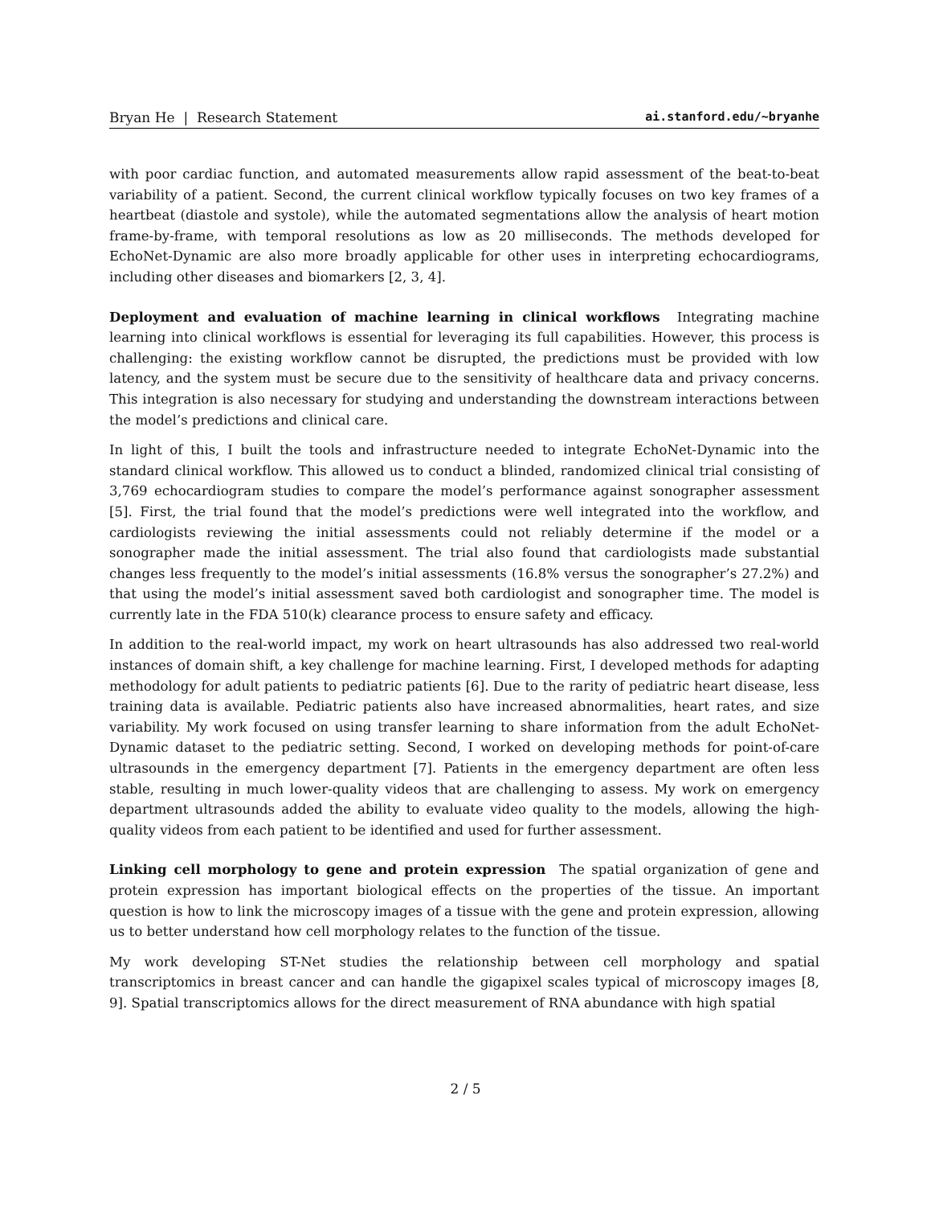Bryan He | Research Statement ai.stanford.edu/~bryanhe
with poor cardiac function, and automated measurements allow rapid assessment of the beat-to-beat variability of a patient. Second, the current clinical workflow typically focuses on two key frames of a heartbeat (diastole and systole), while the automated segmentations allow the analysis of heart motion frame-by-frame, with temporal resolutions as low as 20 milliseconds. The methods developed for EchoNet-Dynamic are also more broadly applicable for other uses in interpreting echocardiograms, including other diseases and biomarkers [2, 3, 4].
Deployment and evaluation of machine learning in clinical workflows Integrating machine learning into clinical workflows is essential for leveraging its full capabilities. However, this process is challenging: the existing workflow cannot be disrupted, the predictions must be provided with low latency, and the system must be secure due to the sensitivity of healthcare data and privacy concerns. This integration is also necessary for studying and understanding the downstream interactions between the model’s predictions and clinical care.
In light of this, I built the tools and infrastructure needed to integrate EchoNet-Dynamic into the standard clinical workflow. This allowed us to conduct a blinded, randomized clinical trial consisting of 3,769 echocardiogram studies to compare the model’s performance against sonographer assessment [5]. First, the trial found that the model’s predictions were well integrated into the workflow, and cardiologists reviewing the initial assessments could not reliably determine if the model or a sonographer made the initial assessment. The trial also found that cardiologists made substantial changes less frequently to the model’s initial assessments (16.8% versus the sonographer’s 27.2%) and that using the model’s initial assessment saved both cardiologist and sonographer time. The model is currently late in the FDA 510(k) clearance process to ensure safety and efficacy.
In addition to the real-world impact, my work on heart ultrasounds has also addressed two real-world instances of domain shift, a key challenge for machine learning. First, I developed methods for adapting methodology for adult patients to pediatric patients [6]. Due to the rarity of pediatric heart disease, less training data is available. Pediatric patients also have increased abnormalities, heart rates, and size variability. My work focused on using transfer learning to share information from the adult EchoNet-Dynamic dataset to the pediatric setting. Second, I worked on developing methods for point-of-care ultrasounds in the emergency department [7]. Patients in the emergency department are often less stable, resulting in much lower-quality videos that are challenging to assess. My work on emergency department ultrasounds added the ability to evaluate video quality to the models, allowing the high-quality videos from each patient to be identified and used for further assessment.
Linking cell morphology to gene and protein expression The spatial organization of gene and protein expression has important biological effects on the properties of the tissue. An important question is how to link the microscopy images of a tissue with the gene and protein expression, allowing us to better understand how cell morphology relates to the function of the tissue.
My work developing ST-Net studies the relationship between cell morphology and spatial transcriptomics in breast cancer and can handle the gigapixel scales typical of microscopy images [8, 9]. Spatial transcriptomics allows for the direct measurement of RNA abundance with high spatial
2 / 5